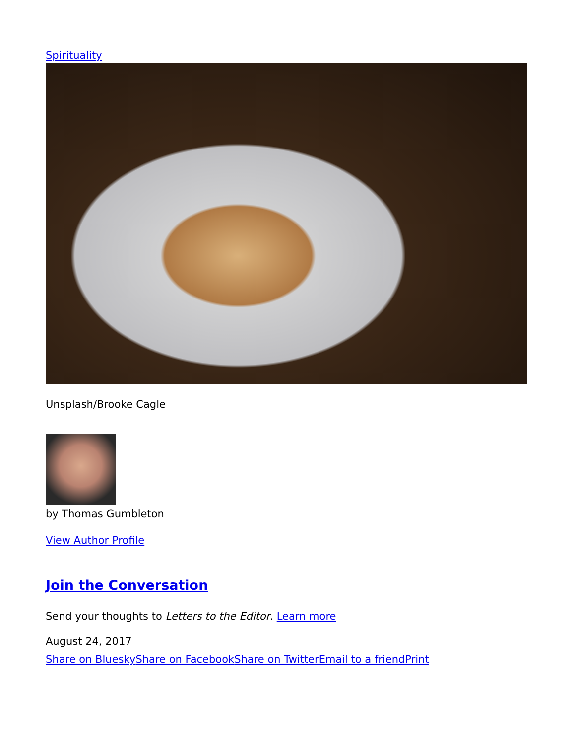Spirituality
Unsplash/Brooke Cagle
by Thomas Gumbleton
View Author Profile
Join the Conversation
Send your thoughts to Letters to the Editor. Learn more
August 24, 2017
Share on Bluesky Share on Facebook Share on Twitter Email to a friend Print